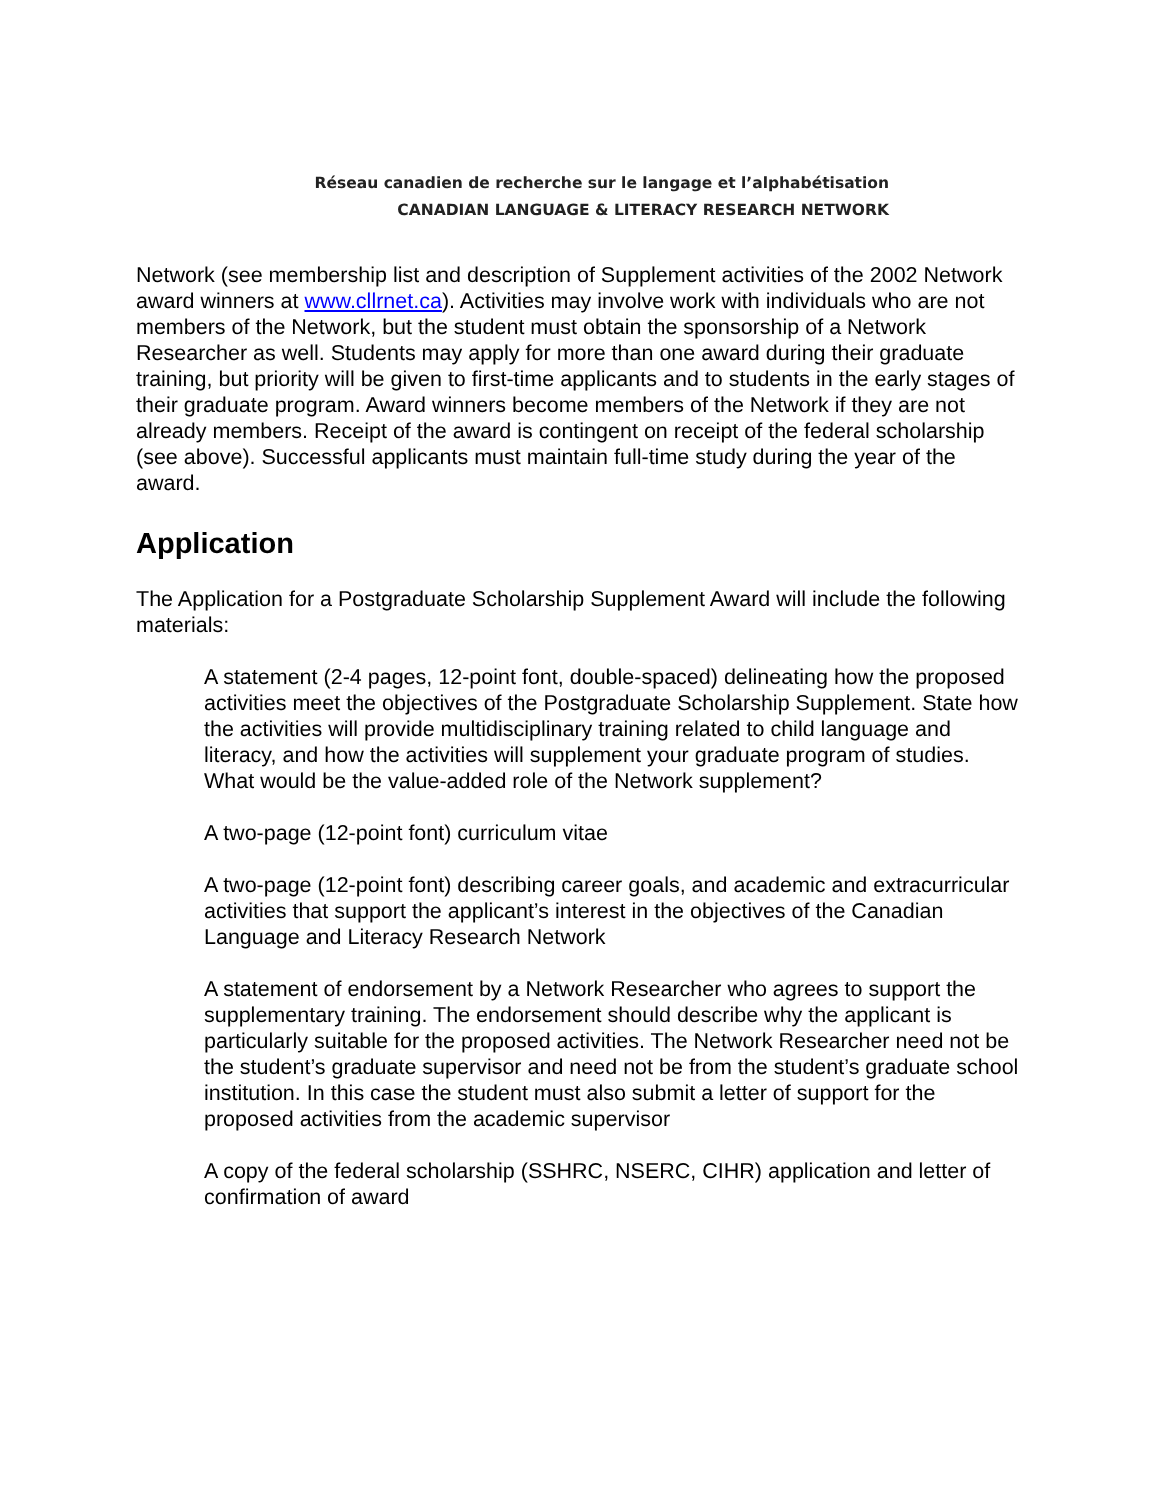Réseau canadien de recherche sur le langage et l’alphabétisation
CANADIAN LANGUAGE & LITERACY RESEARCH NETWORK
Network (see membership list and description of Supplement activities of the 2002 Network award winners at www.cllrnet.ca). Activities may involve work with individuals who are not members of the Network, but the student must obtain the sponsorship of a Network Researcher as well. Students may apply for more than one award during their graduate training, but priority will be given to first-time applicants and to students in the early stages of their graduate program. Award winners become members of the Network if they are not already members. Receipt of the award is contingent on receipt of the federal scholarship (see above). Successful applicants must maintain full-time study during the year of the award.
Application
The Application for a Postgraduate Scholarship Supplement Award will include the following materials:
A statement (2-4 pages, 12-point font, double-spaced) delineating how the proposed activities meet the objectives of the Postgraduate Scholarship Supplement. State how the activities will provide multidisciplinary training related to child language and literacy, and how the activities will supplement your graduate program of studies. What would be the value-added role of the Network supplement?
A two-page (12-point font) curriculum vitae
A two-page (12-point font) describing career goals, and academic and extracurricular activities that support the applicant’s interest in the objectives of the Canadian Language and Literacy Research Network
A statement of endorsement by a Network Researcher who agrees to support the supplementary training. The endorsement should describe why the applicant is particularly suitable for the proposed activities. The Network Researcher need not be the student’s graduate supervisor and need not be from the student’s graduate school institution. In this case the student must also submit a letter of support for the proposed activities from the academic supervisor
A copy of the federal scholarship (SSHRC, NSERC, CIHR) application and letter of confirmation of award